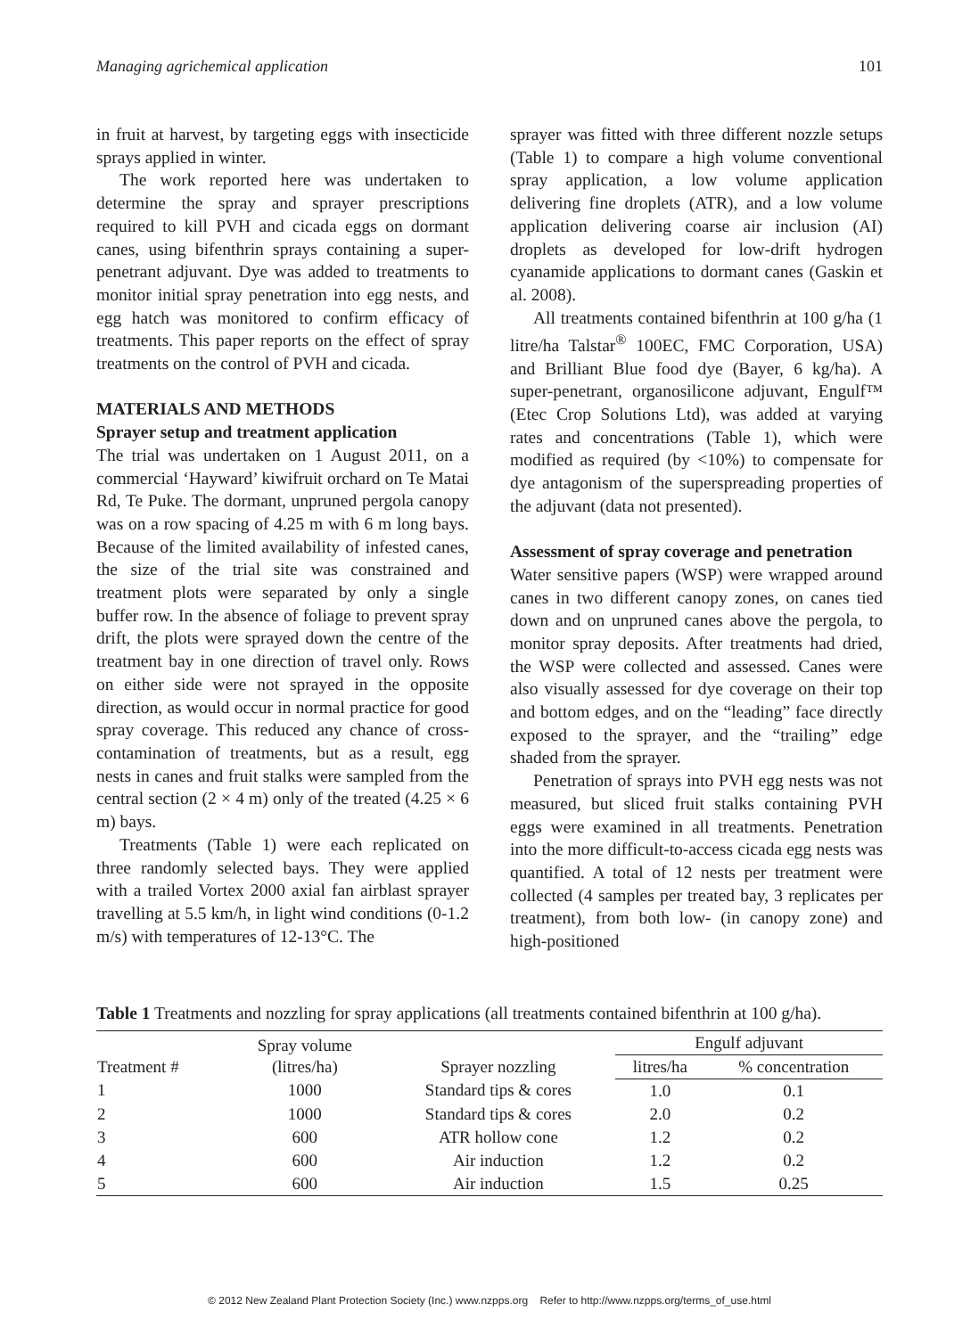Managing agrichemical application 101
in fruit at harvest, by targeting eggs with insecticide sprays applied in winter.
The work reported here was undertaken to determine the spray and sprayer prescriptions required to kill PVH and cicada eggs on dormant canes, using bifenthrin sprays containing a super-penetrant adjuvant. Dye was added to treatments to monitor initial spray penetration into egg nests, and egg hatch was monitored to confirm efficacy of treatments. This paper reports on the effect of spray treatments on the control of PVH and cicada.
MATERIALS AND METHODS
Sprayer setup and treatment application
The trial was undertaken on 1 August 2011, on a commercial ‘Hayward’ kiwifruit orchard on Te Matai Rd, Te Puke. The dormant, unpruned pergola canopy was on a row spacing of 4.25 m with 6 m long bays. Because of the limited availability of infested canes, the size of the trial site was constrained and treatment plots were separated by only a single buffer row. In the absence of foliage to prevent spray drift, the plots were sprayed down the centre of the treatment bay in one direction of travel only. Rows on either side were not sprayed in the opposite direction, as would occur in normal practice for good spray coverage. This reduced any chance of cross-contamination of treatments, but as a result, egg nests in canes and fruit stalks were sampled from the central section (2 × 4 m) only of the treated (4.25 × 6 m) bays.
Treatments (Table 1) were each replicated on three randomly selected bays. They were applied with a trailed Vortex 2000 axial fan airblast sprayer travelling at 5.5 km/h, in light wind conditions (0-1.2 m/s) with temperatures of 12-13°C. The
sprayer was fitted with three different nozzle setups (Table 1) to compare a high volume conventional spray application, a low volume application delivering fine droplets (ATR), and a low volume application delivering coarse air inclusion (AI) droplets as developed for low-drift hydrogen cyanamide applications to dormant canes (Gaskin et al. 2008).
All treatments contained bifenthrin at 100 g/ha (1 litre/ha Talstar<sup>®</sup> 100EC, FMC Corporation, USA) and Brilliant Blue food dye (Bayer, 6 kg/ha). A super-penetrant, organosilicone adjuvant, Engulf™ (Etec Crop Solutions Ltd), was added at varying rates and concentrations (Table 1), which were modified as required (by <10%) to compensate for dye antagonism of the superspreading properties of the adjuvant (data not presented).
Assessment of spray coverage and penetration
Water sensitive papers (WSP) were wrapped around canes in two different canopy zones, on canes tied down and on unpruned canes above the pergola, to monitor spray deposits. After treatments had dried, the WSP were collected and assessed. Canes were also visually assessed for dye coverage on their top and bottom edges, and on the “leading” face directly exposed to the sprayer, and the “trailing” edge shaded from the sprayer.
Penetration of sprays into PVH egg nests was not measured, but sliced fruit stalks containing PVH eggs were examined in all treatments. Penetration into the more difficult-to-access cicada egg nests was quantified. A total of 12 nests per treatment were collected (4 samples per treated bay, 3 replicates per treatment), from both low- (in canopy zone) and high-positioned
Table 1 Treatments and nozzling for spray applications (all treatments contained bifenthrin at 100 g/ha).
| Treatment # | Spray volume (litres/ha) | Sprayer nozzling | Engulf adjuvant | |
| --- | --- | --- | --- | --- |
| | | | litres/ha | % concentration |
| 1 | 1000 | Standard tips & cores | 1.0 | 0.1 |
| 2 | 1000 | Standard tips & cores | 2.0 | 0.2 |
| 3 | 600 | ATR hollow cone | 1.2 | 0.2 |
| 4 | 600 | Air induction | 1.2 | 0.2 |
| 5 | 600 | Air induction | 1.5 | 0.25 |
© 2012 New Zealand Plant Protection Society (Inc.) www.nzpps.org Refer to http://www.nzpps.org/terms_of_use.html